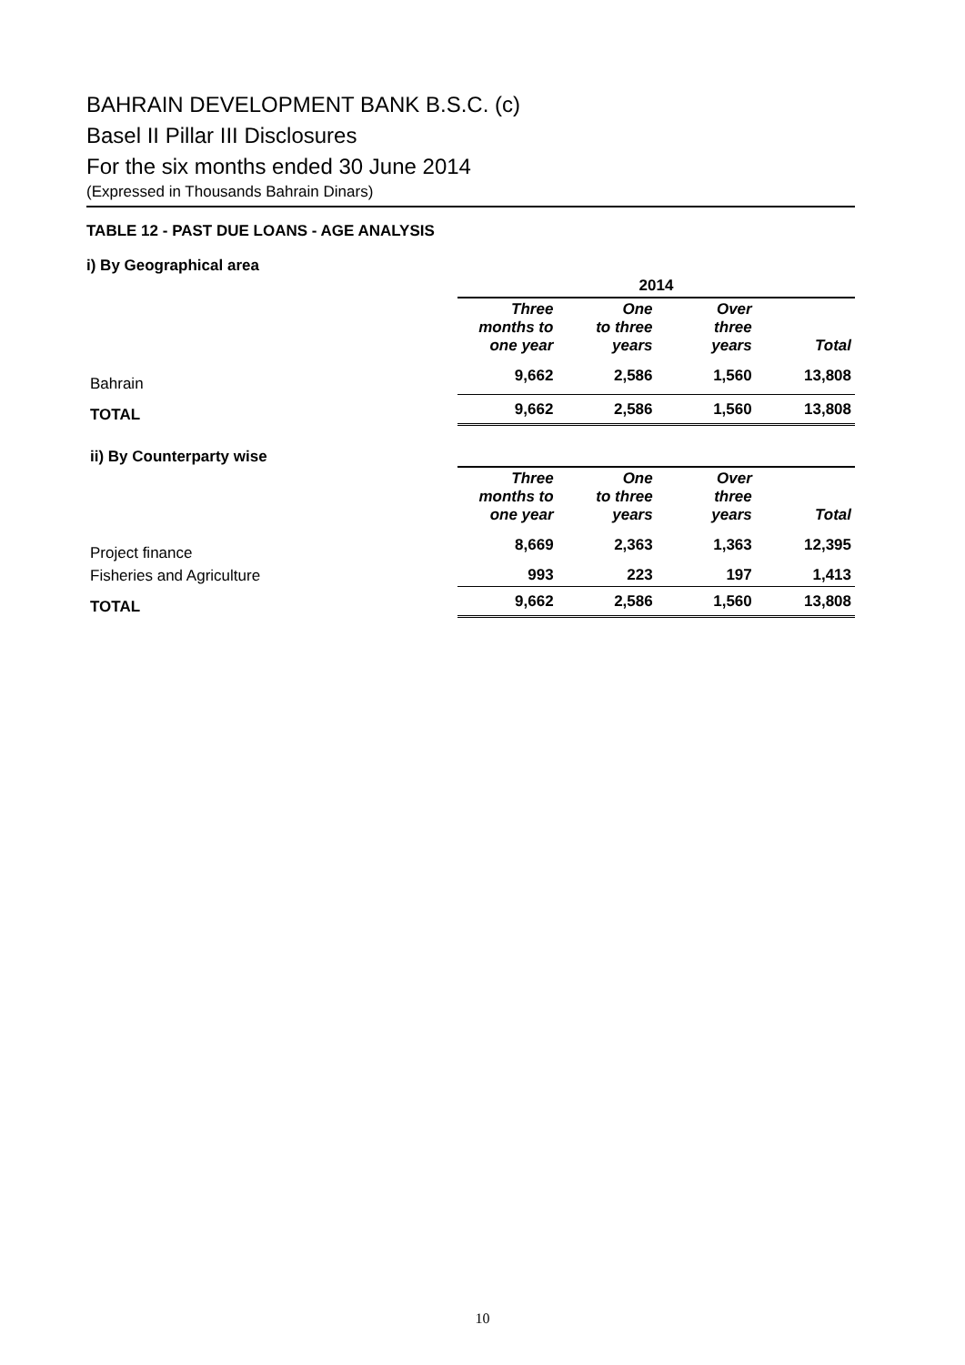BAHRAIN DEVELOPMENT BANK B.S.C. (c)
Basel II Pillar III Disclosures
For the six months ended 30 June 2014
(Expressed in Thousands Bahrain Dinars)
TABLE 12 - PAST DUE LOANS - AGE ANALYSIS
i) By Geographical area
| | 2014 | | | |
| --- | --- | --- | --- | --- |
| | Three months to one year | One to three years | Over three years | Total |
| Bahrain | 9,662 | 2,586 | 1,560 | 13,808 |
| TOTAL | 9,662 | 2,586 | 1,560 | 13,808 |
| ii) By Counterparty wise | | | | |
| | Three months to one year | One to three years | Over three years | Total |
| Project finance | 8,669 | 2,363 | 1,363 | 12,395 |
| Fisheries and Agriculture | 993 | 223 | 197 | 1,413 |
| TOTAL | 9,662 | 2,586 | 1,560 | 13,808 |
10